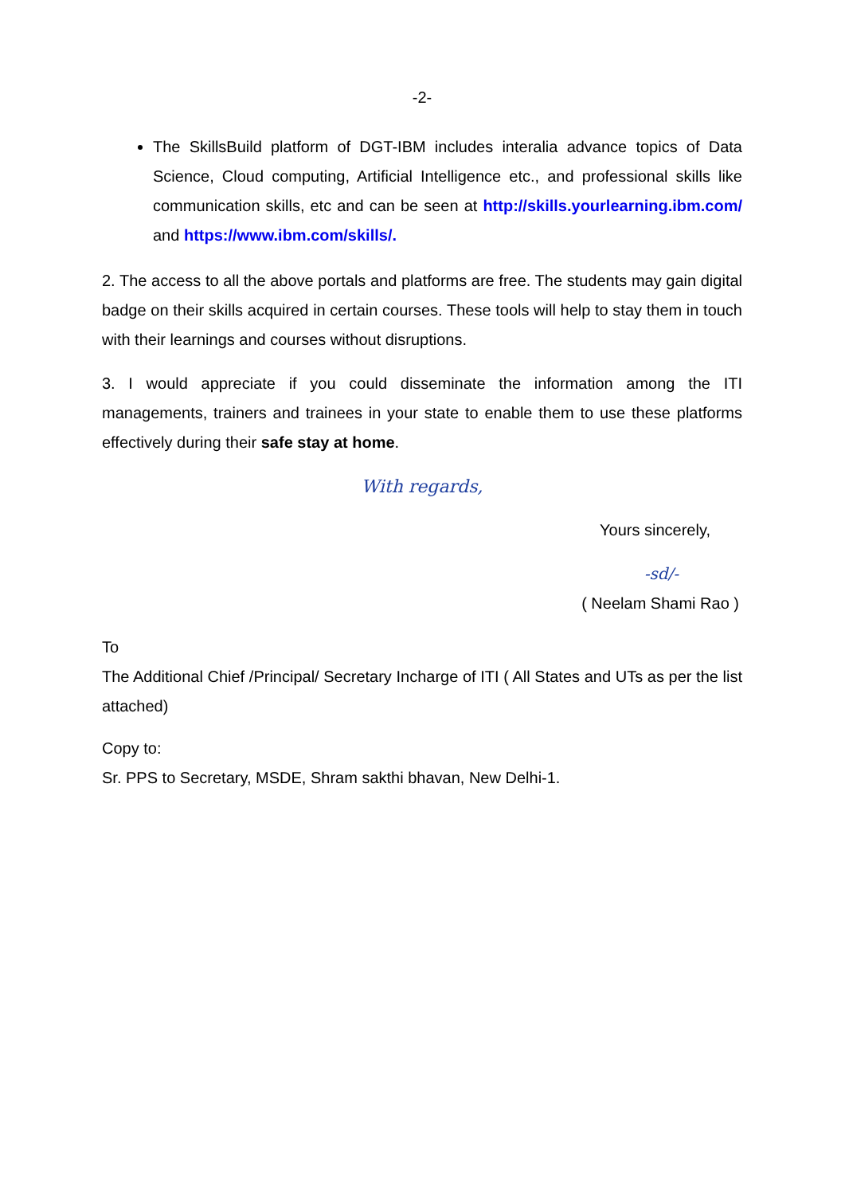-2-
The SkillsBuild platform of DGT-IBM includes interalia advance topics of Data Science, Cloud computing, Artificial Intelligence etc., and professional skills like communication skills, etc and can be seen at http://skills.yourlearning.ibm.com/ and https://www.ibm.com/skills/.
2. The access to all the above portals and platforms are free. The students may gain digital badge on their skills acquired in certain courses. These tools will help to stay them in touch with their learnings and courses without disruptions.
3. I would appreciate if you could disseminate the information among the ITI managements, trainers and trainees in your state to enable them to use these platforms effectively during their safe stay at home.
With regards,
Yours sincerely,
-sd/-
( Neelam Shami Rao )
To
The Additional Chief /Principal/ Secretary Incharge of ITI ( All States and UTs as per the list attached)
Copy to:
Sr. PPS to Secretary, MSDE, Shram sakthi bhavan, New Delhi-1.